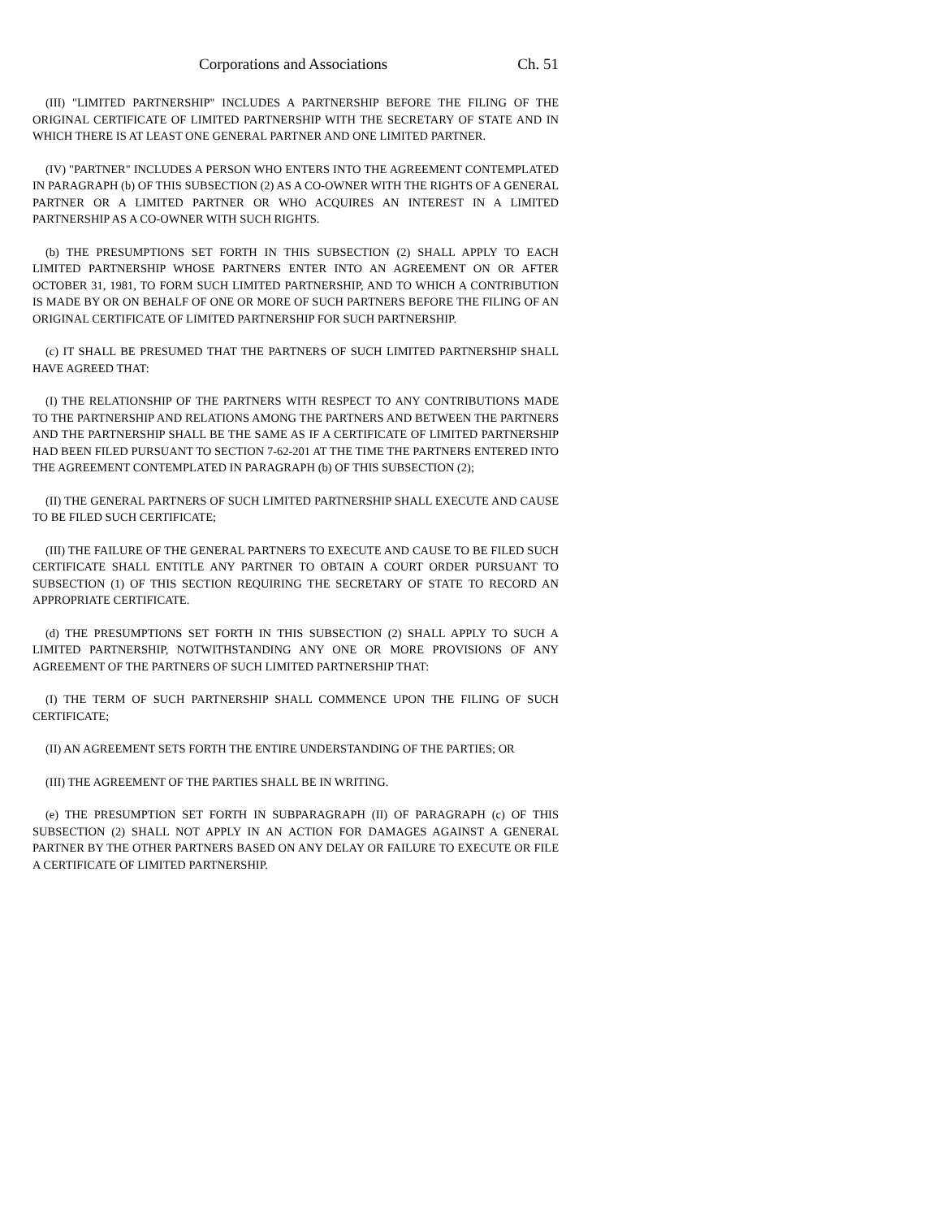Corporations and Associations Ch. 51
(III) "LIMITED PARTNERSHIP" INCLUDES A PARTNERSHIP BEFORE THE FILING OF THE ORIGINAL CERTIFICATE OF LIMITED PARTNERSHIP WITH THE SECRETARY OF STATE AND IN WHICH THERE IS AT LEAST ONE GENERAL PARTNER AND ONE LIMITED PARTNER.
(IV) "PARTNER" INCLUDES A PERSON WHO ENTERS INTO THE AGREEMENT CONTEMPLATED IN PARAGRAPH (b) OF THIS SUBSECTION (2) AS A CO-OWNER WITH THE RIGHTS OF A GENERAL PARTNER OR A LIMITED PARTNER OR WHO ACQUIRES AN INTEREST IN A LIMITED PARTNERSHIP AS A CO-OWNER WITH SUCH RIGHTS.
(b) THE PRESUMPTIONS SET FORTH IN THIS SUBSECTION (2) SHALL APPLY TO EACH LIMITED PARTNERSHIP WHOSE PARTNERS ENTER INTO AN AGREEMENT ON OR AFTER OCTOBER 31, 1981, TO FORM SUCH LIMITED PARTNERSHIP, AND TO WHICH A CONTRIBUTION IS MADE BY OR ON BEHALF OF ONE OR MORE OF SUCH PARTNERS BEFORE THE FILING OF AN ORIGINAL CERTIFICATE OF LIMITED PARTNERSHIP FOR SUCH PARTNERSHIP.
(c) IT SHALL BE PRESUMED THAT THE PARTNERS OF SUCH LIMITED PARTNERSHIP SHALL HAVE AGREED THAT:
(I) THE RELATIONSHIP OF THE PARTNERS WITH RESPECT TO ANY CONTRIBUTIONS MADE TO THE PARTNERSHIP AND RELATIONS AMONG THE PARTNERS AND BETWEEN THE PARTNERS AND THE PARTNERSHIP SHALL BE THE SAME AS IF A CERTIFICATE OF LIMITED PARTNERSHIP HAD BEEN FILED PURSUANT TO SECTION 7-62-201 AT THE TIME THE PARTNERS ENTERED INTO THE AGREEMENT CONTEMPLATED IN PARAGRAPH (b) OF THIS SUBSECTION (2);
(II) THE GENERAL PARTNERS OF SUCH LIMITED PARTNERSHIP SHALL EXECUTE AND CAUSE TO BE FILED SUCH CERTIFICATE;
(III) THE FAILURE OF THE GENERAL PARTNERS TO EXECUTE AND CAUSE TO BE FILED SUCH CERTIFICATE SHALL ENTITLE ANY PARTNER TO OBTAIN A COURT ORDER PURSUANT TO SUBSECTION (1) OF THIS SECTION REQUIRING THE SECRETARY OF STATE TO RECORD AN APPROPRIATE CERTIFICATE.
(d) THE PRESUMPTIONS SET FORTH IN THIS SUBSECTION (2) SHALL APPLY TO SUCH A LIMITED PARTNERSHIP, NOTWITHSTANDING ANY ONE OR MORE PROVISIONS OF ANY AGREEMENT OF THE PARTNERS OF SUCH LIMITED PARTNERSHIP THAT:
(I) THE TERM OF SUCH PARTNERSHIP SHALL COMMENCE UPON THE FILING OF SUCH CERTIFICATE;
(II) AN AGREEMENT SETS FORTH THE ENTIRE UNDERSTANDING OF THE PARTIES; OR
(III) THE AGREEMENT OF THE PARTIES SHALL BE IN WRITING.
(e) THE PRESUMPTION SET FORTH IN SUBPARAGRAPH (II) OF PARAGRAPH (c) OF THIS SUBSECTION (2) SHALL NOT APPLY IN AN ACTION FOR DAMAGES AGAINST A GENERAL PARTNER BY THE OTHER PARTNERS BASED ON ANY DELAY OR FAILURE TO EXECUTE OR FILE A CERTIFICATE OF LIMITED PARTNERSHIP.